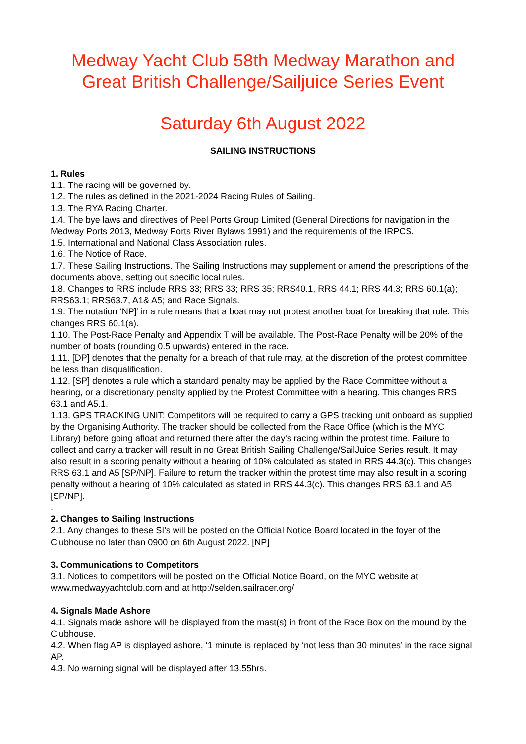Medway Yacht Club 58th Medway Marathon and Great British Challenge/Sailjuice Series Event
Saturday 6th August 2022
SAILING INSTRUCTIONS
1. Rules
1.1. The racing will be governed by.
1.2. The rules as defined in the 2021-2024 Racing Rules of Sailing.
1.3. The RYA Racing Charter.
1.4. The bye laws and directives of Peel Ports Group Limited (General Directions for navigation in the Medway Ports 2013, Medway Ports River Bylaws 1991) and the requirements of the IRPCS.
1.5. International and National Class Association rules.
1.6. The Notice of Race.
1.7. These Sailing Instructions. The Sailing Instructions may supplement or amend the prescriptions of the documents above, setting out specific local rules.
1.8. Changes to RRS include RRS 33; RRS 33; RRS 35; RRS40.1, RRS 44.1; RRS 44.3; RRS 60.1(a); RRS63.1; RRS63.7, A1& A5; and Race Signals.
1.9. The notation ‘NP]’ in a rule means that a boat may not protest another boat for breaking that rule. This changes RRS 60.1(a).
1.10. The Post-Race Penalty and Appendix T will be available. The Post-Race Penalty will be 20% of the number of boats (rounding 0.5 upwards) entered in the race.
1.11. [DP] denotes that the penalty for a breach of that rule may, at the discretion of the protest committee, be less than disqualification.
1.12. [SP] denotes a rule which a standard penalty may be applied by the Race Committee without a hearing, or a discretionary penalty applied by the Protest Committee with a hearing. This changes RRS 63.1 and A5.1.
1.13. GPS TRACKING UNIT: Competitors will be required to carry a GPS tracking unit onboard as supplied by the Organising Authority. The tracker should be collected from the Race Office (which is the MYC Library) before going afloat and returned there after the day's racing within the protest time. Failure to collect and carry a tracker will result in no Great British Sailing Challenge/SailJuice Series result. It may also result in a scoring penalty without a hearing of 10% calculated as stated in RRS 44.3(c). This changes RRS 63.1 and A5 [SP/NP]. Failure to return the tracker within the protest time may also result in a scoring penalty without a hearing of 10% calculated as stated in RRS 44.3(c). This changes RRS 63.1 and A5 [SP/NP].
.
2. Changes to Sailing Instructions
2.1. Any changes to these SI’s will be posted on the Official Notice Board located in the foyer of the Clubhouse no later than 0900 on 6th August 2022. [NP]
3. Communications to Competitors
3.1. Notices to competitors will be posted on the Official Notice Board, on the MYC website at www.medwayyachtclub.com and at http://selden.sailracer.org/
4. Signals Made Ashore
4.1. Signals made ashore will be displayed from the mast(s) in front of the Race Box on the mound by the Clubhouse.
4.2. When flag AP is displayed ashore, ‘1 minute is replaced by ‘not less than 30 minutes’ in the race signal AP.
4.3. No warning signal will be displayed after 13.55hrs.